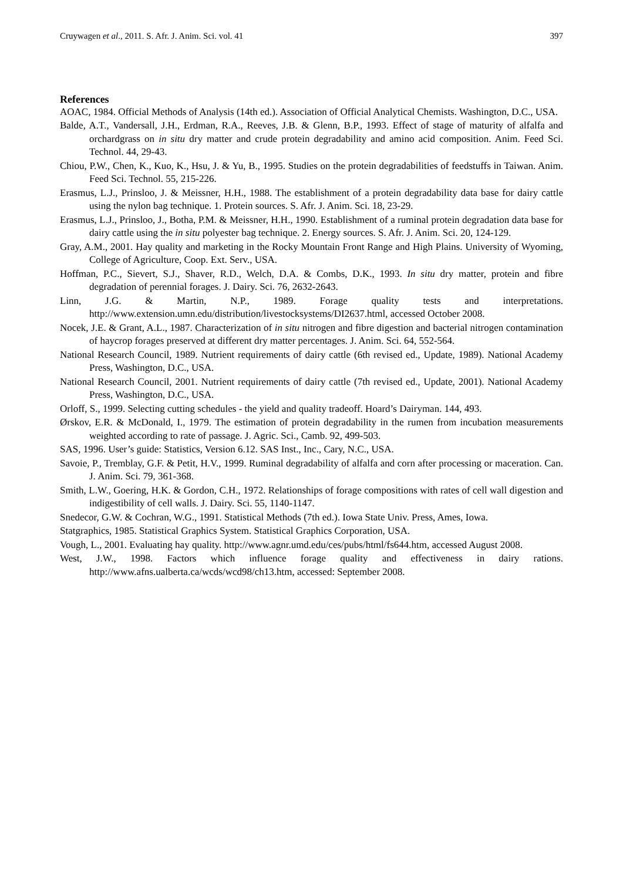Cruywagen et al., 2011. S. Afr. J. Anim. Sci. vol. 41 397
References
AOAC, 1984. Official Methods of Analysis (14th ed.). Association of Official Analytical Chemists. Washington, D.C., USA.
Balde, A.T., Vandersall, J.H., Erdman, R.A., Reeves, J.B. & Glenn, B.P., 1993. Effect of stage of maturity of alfalfa and orchardgrass on in situ dry matter and crude protein degradability and amino acid composition. Anim. Feed Sci. Technol. 44, 29-43.
Chiou, P.W., Chen, K., Kuo, K., Hsu, J. & Yu, B., 1995. Studies on the protein degradabilities of feedstuffs in Taiwan. Anim. Feed Sci. Technol. 55, 215-226.
Erasmus, L.J., Prinsloo, J. & Meissner, H.H., 1988. The establishment of a protein degradability data base for dairy cattle using the nylon bag technique. 1. Protein sources. S. Afr. J. Anim. Sci. 18, 23-29.
Erasmus, L.J., Prinsloo, J., Botha, P.M. & Meissner, H.H., 1990. Establishment of a ruminal protein degradation data base for dairy cattle using the in situ polyester bag technique. 2. Energy sources. S. Afr. J. Anim. Sci. 20, 124-129.
Gray, A.M., 2001. Hay quality and marketing in the Rocky Mountain Front Range and High Plains. University of Wyoming, College of Agriculture, Coop. Ext. Serv., USA.
Hoffman, P.C., Sievert, S.J., Shaver, R.D., Welch, D.A. & Combs, D.K., 1993. In situ dry matter, protein and fibre degradation of perennial forages. J. Dairy. Sci. 76, 2632-2643.
Linn, J.G. & Martin, N.P., 1989. Forage quality tests and interpretations. http://www.extension.umn.edu/distribution/livestocksystems/DI2637.html, accessed October 2008.
Nocek, J.E. & Grant, A.L., 1987. Characterization of in situ nitrogen and fibre digestion and bacterial nitrogen contamination of haycrop forages preserved at different dry matter percentages. J. Anim. Sci. 64, 552-564.
National Research Council, 1989. Nutrient requirements of dairy cattle (6th revised ed., Update, 1989). National Academy Press, Washington, D.C., USA.
National Research Council, 2001. Nutrient requirements of dairy cattle (7th revised ed., Update, 2001). National Academy Press, Washington, D.C., USA.
Orloff, S., 1999. Selecting cutting schedules - the yield and quality tradeoff. Hoard’s Dairyman. 144, 493.
Ørskov, E.R. & McDonald, I., 1979. The estimation of protein degradability in the rumen from incubation measurements weighted according to rate of passage. J. Agric. Sci., Camb. 92, 499-503.
SAS, 1996. User’s guide: Statistics, Version 6.12. SAS Inst., Inc., Cary, N.C., USA.
Savoie, P., Tremblay, G.F. & Petit, H.V., 1999. Ruminal degradability of alfalfa and corn after processing or maceration. Can. J. Anim. Sci. 79, 361-368.
Smith, L.W., Goering, H.K. & Gordon, C.H., 1972. Relationships of forage compositions with rates of cell wall digestion and indigestibility of cell walls. J. Dairy. Sci. 55, 1140-1147.
Snedecor, G.W. & Cochran, W.G., 1991. Statistical Methods (7th ed.). Iowa State Univ. Press, Ames, Iowa.
Statgraphics, 1985. Statistical Graphics System. Statistical Graphics Corporation, USA.
Vough, L., 2001. Evaluating hay quality. http://www.agnr.umd.edu/ces/pubs/html/fs644.htm, accessed August 2008.
West, J.W., 1998. Factors which influence forage quality and effectiveness in dairy rations. http://www.afns.ualberta.ca/wcds/wcd98/ch13.htm, accessed: September 2008.